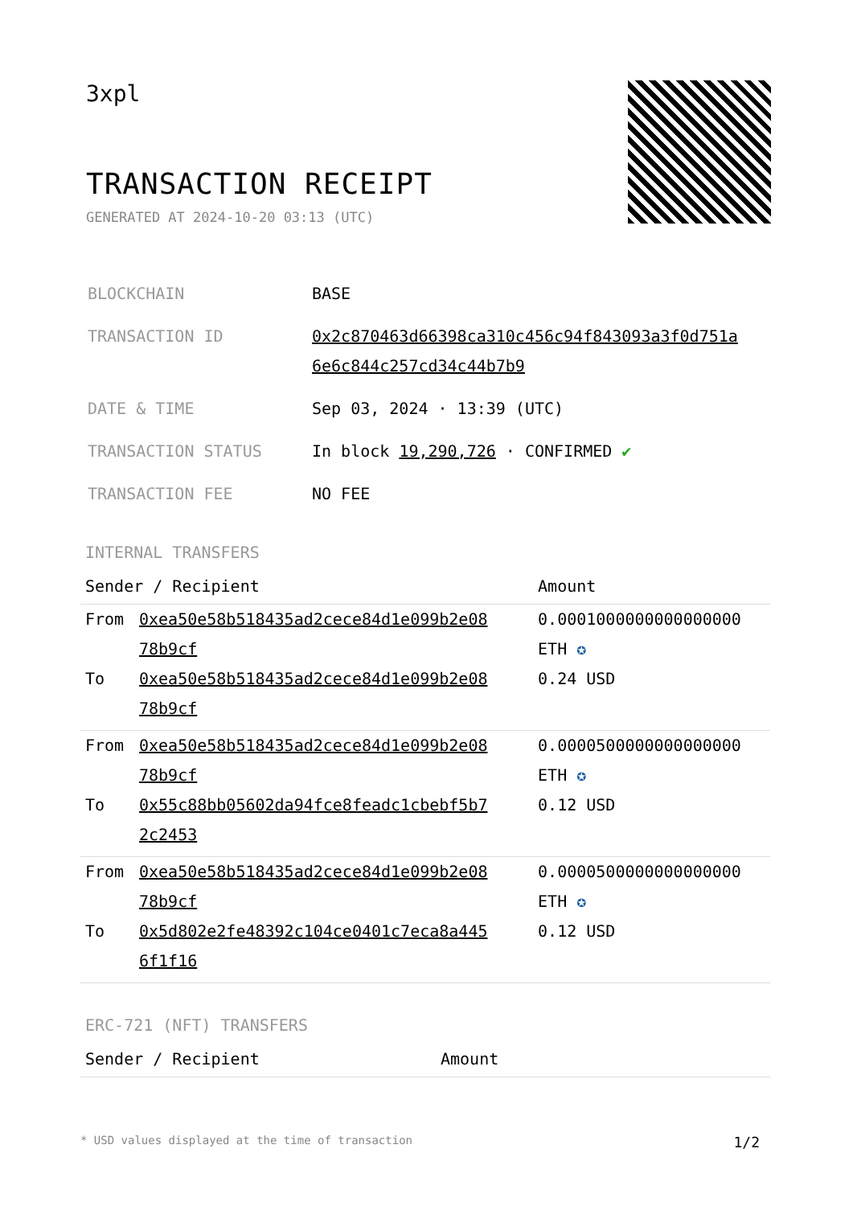3xpl
TRANSACTION RECEIPT
GENERATED AT 2024-10-20 03:13 (UTC)
| BLOCKCHAIN | BASE |
| TRANSACTION ID | 0x2c870463d66398ca310c456c94f843093a3f0d751a 6e6c844c257cd34c44b7b9 |
| DATE & TIME | Sep 03, 2024 · 13:39 (UTC) |
| TRANSACTION STATUS | In block 19,290,726 · CONFIRMED ✔ |
| TRANSACTION FEE | NO FEE |
INTERNAL TRANSFERS
| Sender / Recipient | | Amount |
| --- | --- | --- |
| From | 0xea50e58b518435ad2cece84d1e099b2e08 78b9cf | 0.0001000000000000000 ETH ✪ |
| To | 0xea50e58b518435ad2cece84d1e099b2e08 78b9cf | 0.24 USD |
| From | 0xea50e58b518435ad2cece84d1e099b2e08 78b9cf | 0.0000500000000000000 ETH ✪ |
| To | 0x55c88bb05602da94fce8feadc1cbebf5b7 2c2453 | 0.12 USD |
| From | 0xea50e58b518435ad2cece84d1e099b2e08 78b9cf | 0.0000500000000000000 ETH ✪ |
| To | 0x5d802e2fe48392c104ce0401c7eca8a445 6f1f16 | 0.12 USD |
ERC-721 (NFT) TRANSFERS
| Sender / Recipient | Amount |
| --- | --- |
* USD values displayed at the time of transaction 1/2